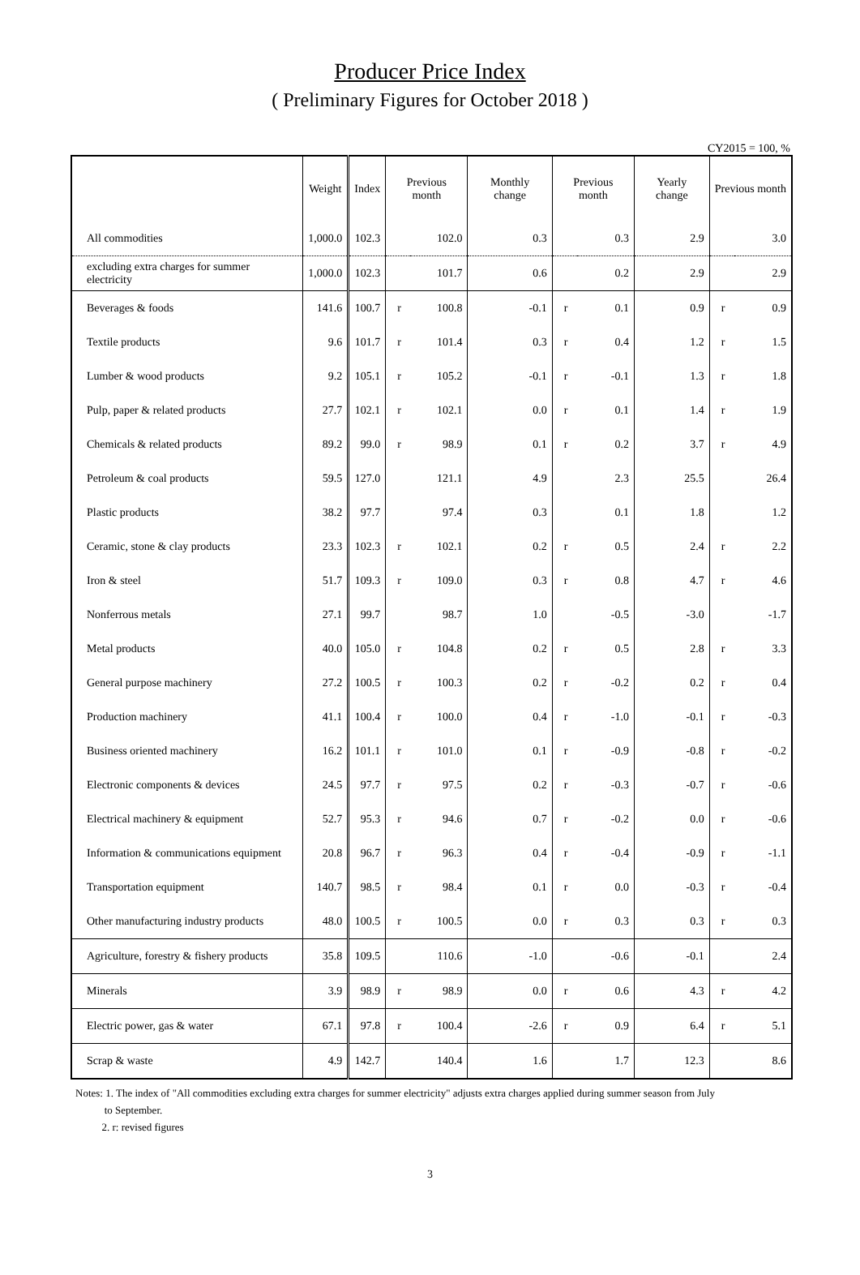Producer Price Index
( Preliminary Figures for October 2018 )
CY2015 = 100, %
| | Weight | Index | Previous month | | Monthly change | Previous month | | Yearly change | Previous month | |
| --- | --- | --- | --- | --- | --- | --- | --- | --- | --- | --- |
| All commodities | 1,000.0 | 102.3 | | 102.0 | 0.3 | | 0.3 | 2.9 | | 3.0 |
| excluding extra charges for summer electricity | 1,000.0 | 102.3 | | 101.7 | 0.6 | | 0.2 | 2.9 | | 2.9 |
| Beverages & foods | 141.6 | 100.7 | r | 100.8 | -0.1 | r | 0.1 | 0.9 | r | 0.9 |
| Textile products | 9.6 | 101.7 | r | 101.4 | 0.3 | r | 0.4 | 1.2 | r | 1.5 |
| Lumber & wood products | 9.2 | 105.1 | r | 105.2 | -0.1 | r | -0.1 | 1.3 | r | 1.8 |
| Pulp, paper & related products | 27.7 | 102.1 | r | 102.1 | 0.0 | r | 0.1 | 1.4 | r | 1.9 |
| Chemicals & related products | 89.2 | 99.0 | r | 98.9 | 0.1 | r | 0.2 | 3.7 | r | 4.9 |
| Petroleum & coal products | 59.5 | 127.0 | | 121.1 | 4.9 | | 2.3 | 25.5 | | 26.4 |
| Plastic products | 38.2 | 97.7 | | 97.4 | 0.3 | | 0.1 | 1.8 | | 1.2 |
| Ceramic, stone & clay products | 23.3 | 102.3 | r | 102.1 | 0.2 | r | 0.5 | 2.4 | r | 2.2 |
| Iron & steel | 51.7 | 109.3 | r | 109.0 | 0.3 | r | 0.8 | 4.7 | r | 4.6 |
| Nonferrous metals | 27.1 | 99.7 | | 98.7 | 1.0 | | -0.5 | -3.0 | | -1.7 |
| Metal products | 40.0 | 105.0 | r | 104.8 | 0.2 | r | 0.5 | 2.8 | r | 3.3 |
| General purpose machinery | 27.2 | 100.5 | r | 100.3 | 0.2 | r | -0.2 | 0.2 | r | 0.4 |
| Production machinery | 41.1 | 100.4 | r | 100.0 | 0.4 | r | -1.0 | -0.1 | r | -0.3 |
| Business oriented machinery | 16.2 | 101.1 | r | 101.0 | 0.1 | r | -0.9 | -0.8 | r | -0.2 |
| Electronic components & devices | 24.5 | 97.7 | r | 97.5 | 0.2 | r | -0.3 | -0.7 | r | -0.6 |
| Electrical machinery & equipment | 52.7 | 95.3 | r | 94.6 | 0.7 | r | -0.2 | 0.0 | r | -0.6 |
| Information & communications equipment | 20.8 | 96.7 | r | 96.3 | 0.4 | r | -0.4 | -0.9 | r | -1.1 |
| Transportation equipment | 140.7 | 98.5 | r | 98.4 | 0.1 | r | 0.0 | -0.3 | r | -0.4 |
| Other manufacturing industry products | 48.0 | 100.5 | r | 100.5 | 0.0 | r | 0.3 | 0.3 | r | 0.3 |
| Agriculture, forestry & fishery products | 35.8 | 109.5 | | 110.6 | -1.0 | | -0.6 | -0.1 | | 2.4 |
| Minerals | 3.9 | 98.9 | r | 98.9 | 0.0 | r | 0.6 | 4.3 | r | 4.2 |
| Electric power, gas & water | 67.1 | 97.8 | r | 100.4 | -2.6 | r | 0.9 | 6.4 | r | 5.1 |
| Scrap & waste | 4.9 | 142.7 | | 140.4 | 1.6 | | 1.7 | 12.3 | | 8.6 |
Notes: 1. The index of "All commodities excluding extra charges for summer electricity" adjusts extra charges applied during summer season from July
to September.
2. r: revised figures
3